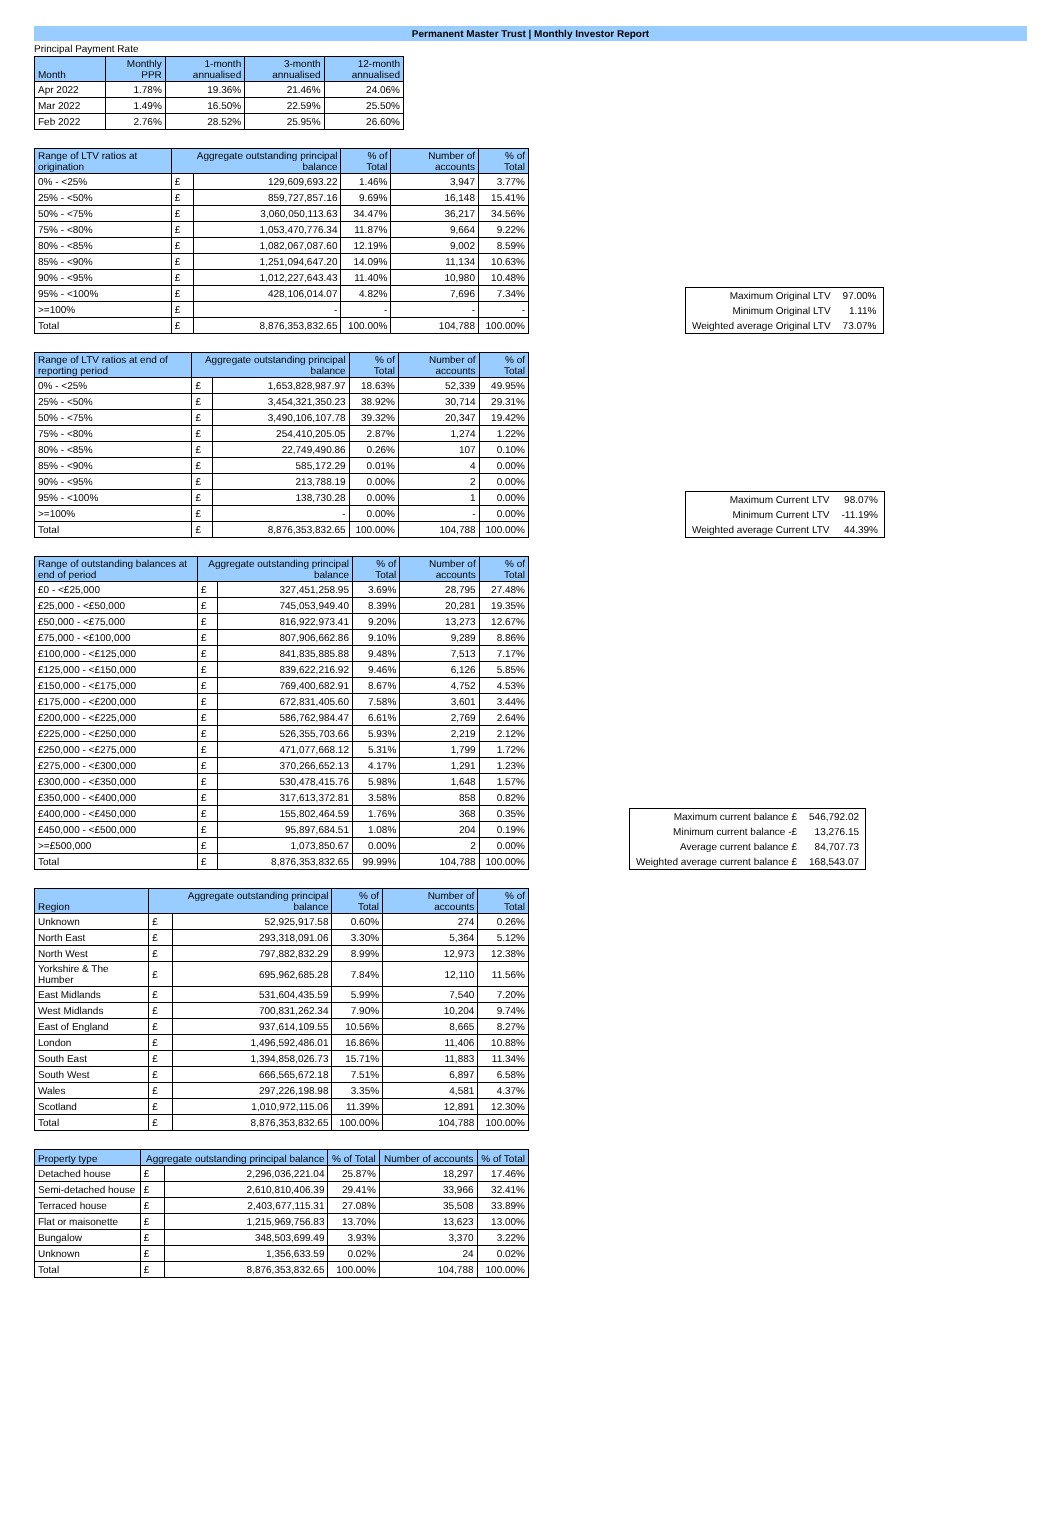Permanent Master Trust | Monthly Investor Report
Principal Payment Rate
| Month | Monthly PPR | 1-month annualised | 3-month annualised | 12-month annualised |
| --- | --- | --- | --- | --- |
| Apr 2022 | 1.78% | 19.36% | 21.46% | 24.06% |
| Mar 2022 | 1.49% | 16.50% | 22.59% | 25.50% |
| Feb 2022 | 2.76% | 28.52% | 25.95% | 26.60% |
| Range of LTV ratios at origination | Aggregate outstanding principal balance | | % of Total | Number of accounts | % of Total |
| --- | --- | --- | --- | --- | --- |
| 0% - <25% | £ | 129,609,693.22 | 1.46% | 3,947 | 3.77% |
| 25% - <50% | £ | 859,727,857.16 | 9.69% | 16,148 | 15.41% |
| 50% - <75% | £ | 3,060,050,113.63 | 34.47% | 36,217 | 34.56% |
| 75% - <80% | £ | 1,053,470,776.34 | 11.87% | 9,664 | 9.22% |
| 80% - <85% | £ | 1,082,067,087.60 | 12.19% | 9,002 | 8.59% |
| 85% - <90% | £ | 1,251,094,647.20 | 14.09% | 11,134 | 10.63% |
| 90% - <95% | £ | 1,012,227,643.43 | 11.40% | 10,980 | 10.48% |
| 95% - <100% | £ | 428,106,014.07 | 4.82% | 7,696 | 7.34% |
| >=100% | £ | - | - | - | - |
| Total | £ | 8,876,353,832.65 | 100.00% | 104,788 | 100.00% |
| Maximum Original LTV | 97.00% |
| Minimum Original LTV | 1.11% |
| Weighted average Original LTV | 73.07% |
| Range of LTV ratios at end of reporting period | Aggregate outstanding principal balance | | % of Total | Number of accounts | % of Total |
| --- | --- | --- | --- | --- | --- |
| 0% - <25% | £ | 1,653,828,987.97 | 18.63% | 52,339 | 49.95% |
| 25% - <50% | £ | 3,454,321,350.23 | 38.92% | 30,714 | 29.31% |
| 50% - <75% | £ | 3,490,106,107.78 | 39.32% | 20,347 | 19.42% |
| 75% - <80% | £ | 254,410,205.05 | 2.87% | 1,274 | 1.22% |
| 80% - <85% | £ | 22,749,490.86 | 0.26% | 107 | 0.10% |
| 85% - <90% | £ | 585,172.29 | 0.01% | 4 | 0.00% |
| 90% - <95% | £ | 213,788.19 | 0.00% | 2 | 0.00% |
| 95% - <100% | £ | 138,730.28 | 0.00% | 1 | 0.00% |
| >=100% | £ | - | 0.00% | - | 0.00% |
| Total | £ | 8,876,353,832.65 | 100.00% | 104,788 | 100.00% |
| Maximum Current LTV | 98.07% |
| Minimum Current LTV | -11.19% |
| Weighted average Current LTV | 44.39% |
| Range of outstanding balances at end of period | Aggregate outstanding principal balance | | % of Total | Number of accounts | % of Total |
| --- | --- | --- | --- | --- | --- |
| £0 - <£25,000 | £ | 327,451,258.95 | 3.69% | 28,795 | 27.48% |
| £25,000 - <£50,000 | £ | 745,053,949.40 | 8.39% | 20,281 | 19.35% |
| £50,000 - <£75,000 | £ | 816,922,973.41 | 9.20% | 13,273 | 12.67% |
| £75,000 - <£100,000 | £ | 807,906,662.86 | 9.10% | 9,289 | 8.86% |
| £100,000 - <£125,000 | £ | 841,835,885.88 | 9.48% | 7,513 | 7.17% |
| £125,000 - <£150,000 | £ | 839,622,216.92 | 9.46% | 6,126 | 5.85% |
| £150,000 - <£175,000 | £ | 769,400,682.91 | 8.67% | 4,752 | 4.53% |
| £175,000 - <£200,000 | £ | 672,831,405.60 | 7.58% | 3,601 | 3.44% |
| £200,000 - <£225,000 | £ | 586,762,984.47 | 6.61% | 2,769 | 2.64% |
| £225,000 - <£250,000 | £ | 526,355,703.66 | 5.93% | 2,219 | 2.12% |
| £250,000 - <£275,000 | £ | 471,077,668.12 | 5.31% | 1,799 | 1.72% |
| £275,000 - <£300,000 | £ | 370,266,652.13 | 4.17% | 1,291 | 1.23% |
| £300,000 - <£350,000 | £ | 530,478,415.76 | 5.98% | 1,648 | 1.57% |
| £350,000 - <£400,000 | £ | 317,613,372.81 | 3.58% | 858 | 0.82% |
| £400,000 - <£450,000 | £ | 155,802,464.59 | 1.76% | 368 | 0.35% |
| £450,000 - <£500,000 | £ | 95,897,684.51 | 1.08% | 204 | 0.19% |
| >=£500,000 | £ | 1,073,850.67 | 0.00% | 2 | 0.00% |
| Total | £ | 8,876,353,832.65 | 99.99% | 104,788 | 100.00% |
| Maximum current balance £ | 546,792.02 |
| Minimum current balance -£ | 13,276.15 |
| Average current balance £ | 84,707.73 |
| Weighted average current balance £ | 168,543.07 |
| Region | Aggregate outstanding principal balance | | % of Total | Number of accounts | % of Total |
| --- | --- | --- | --- | --- | --- |
| Unknown | £ | 52,925,917.58 | 0.60% | 274 | 0.26% |
| North East | £ | 293,318,091.06 | 3.30% | 5,364 | 5.12% |
| North West | £ | 797,882,832.29 | 8.99% | 12,973 | 12.38% |
| Yorkshire & The Humber | £ | 695,962,685.28 | 7.84% | 12,110 | 11.56% |
| East Midlands | £ | 531,604,435.59 | 5.99% | 7,540 | 7.20% |
| West Midlands | £ | 700,831,262.34 | 7.90% | 10,204 | 9.74% |
| East of England | £ | 937,614,109.55 | 10.56% | 8,665 | 8.27% |
| London | £ | 1,496,592,486.01 | 16.86% | 11,406 | 10.88% |
| South East | £ | 1,394,858,026.73 | 15.71% | 11,883 | 11.34% |
| South West | £ | 666,565,672.18 | 7.51% | 6,897 | 6.58% |
| Wales | £ | 297,226,198.98 | 3.35% | 4,581 | 4.37% |
| Scotland | £ | 1,010,972,115.06 | 11.39% | 12,891 | 12.30% |
| Total | £ | 8,876,353,832.65 | 100.00% | 104,788 | 100.00% |
| Property type | Aggregate outstanding principal balance | | % of Total | Number of accounts | % of Total |
| --- | --- | --- | --- | --- | --- |
| Detached house | £ | 2,296,036,221.04 | 25.87% | 18,297 | 17.46% |
| Semi-detached house | £ | 2,610,810,406.39 | 29.41% | 33,966 | 32.41% |
| Terraced house | £ | 2,403,677,115.31 | 27.08% | 35,508 | 33.89% |
| Flat or maisonette | £ | 1,215,969,756.83 | 13.70% | 13,623 | 13.00% |
| Bungalow | £ | 348,503,699.49 | 3.93% | 3,370 | 3.22% |
| Unknown | £ | 1,356,633.59 | 0.02% | 24 | 0.02% |
| Total | £ | 8,876,353,832.65 | 100.00% | 104,788 | 100.00% |